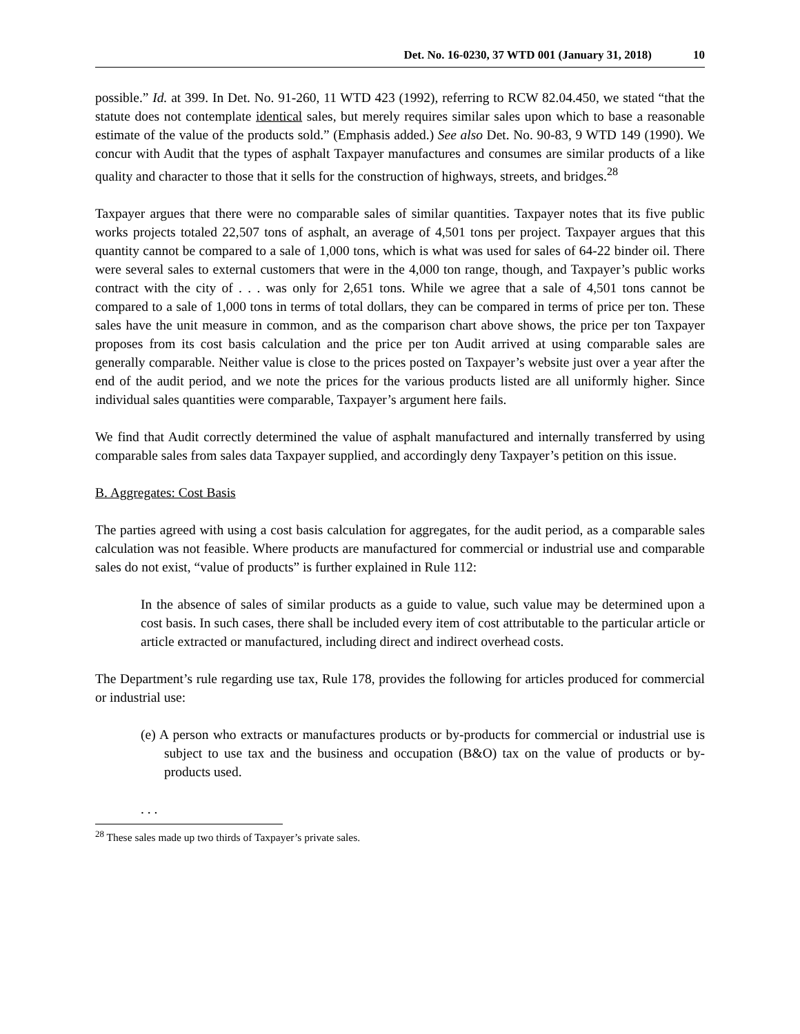Det. No. 16-0230, 37 WTD 001 (January 31, 2018) 10
possible.” Id. at 399. In Det. No. 91-260, 11 WTD 423 (1992), referring to RCW 82.04.450, we stated “that the statute does not contemplate identical sales, but merely requires similar sales upon which to base a reasonable estimate of the value of the products sold.” (Emphasis added.) See also Det. No. 90-83, 9 WTD 149 (1990). We concur with Audit that the types of asphalt Taxpayer manufactures and consumes are similar products of a like quality and character to those that it sells for the construction of highways, streets, and bridges.<sup>28</sup>
Taxpayer argues that there were no comparable sales of similar quantities. Taxpayer notes that its five public works projects totaled 22,507 tons of asphalt, an average of 4,501 tons per project. Taxpayer argues that this quantity cannot be compared to a sale of 1,000 tons, which is what was used for sales of 64-22 binder oil. There were several sales to external customers that were in the 4,000 ton range, though, and Taxpayer’s public works contract with the city of . . . was only for 2,651 tons. While we agree that a sale of 4,501 tons cannot be compared to a sale of 1,000 tons in terms of total dollars, they can be compared in terms of price per ton. These sales have the unit measure in common, and as the comparison chart above shows, the price per ton Taxpayer proposes from its cost basis calculation and the price per ton Audit arrived at using comparable sales are generally comparable. Neither value is close to the prices posted on Taxpayer’s website just over a year after the end of the audit period, and we note the prices for the various products listed are all uniformly higher. Since individual sales quantities were comparable, Taxpayer’s argument here fails.
We find that Audit correctly determined the value of asphalt manufactured and internally transferred by using comparable sales from sales data Taxpayer supplied, and accordingly deny Taxpayer’s petition on this issue.
B. Aggregates: Cost Basis
The parties agreed with using a cost basis calculation for aggregates, for the audit period, as a comparable sales calculation was not feasible. Where products are manufactured for commercial or industrial use and comparable sales do not exist, “value of products” is further explained in Rule 112:
In the absence of sales of similar products as a guide to value, such value may be determined upon a cost basis. In such cases, there shall be included every item of cost attributable to the particular article or article extracted or manufactured, including direct and indirect overhead costs.
The Department’s rule regarding use tax, Rule 178, provides the following for articles produced for commercial or industrial use:
(e) A person who extracts or manufactures products or by-products for commercial or industrial use is subject to use tax and the business and occupation (B&O) tax on the value of products or by-products used.
. . .
<sup>28</sup> These sales made up two thirds of Taxpayer’s private sales.